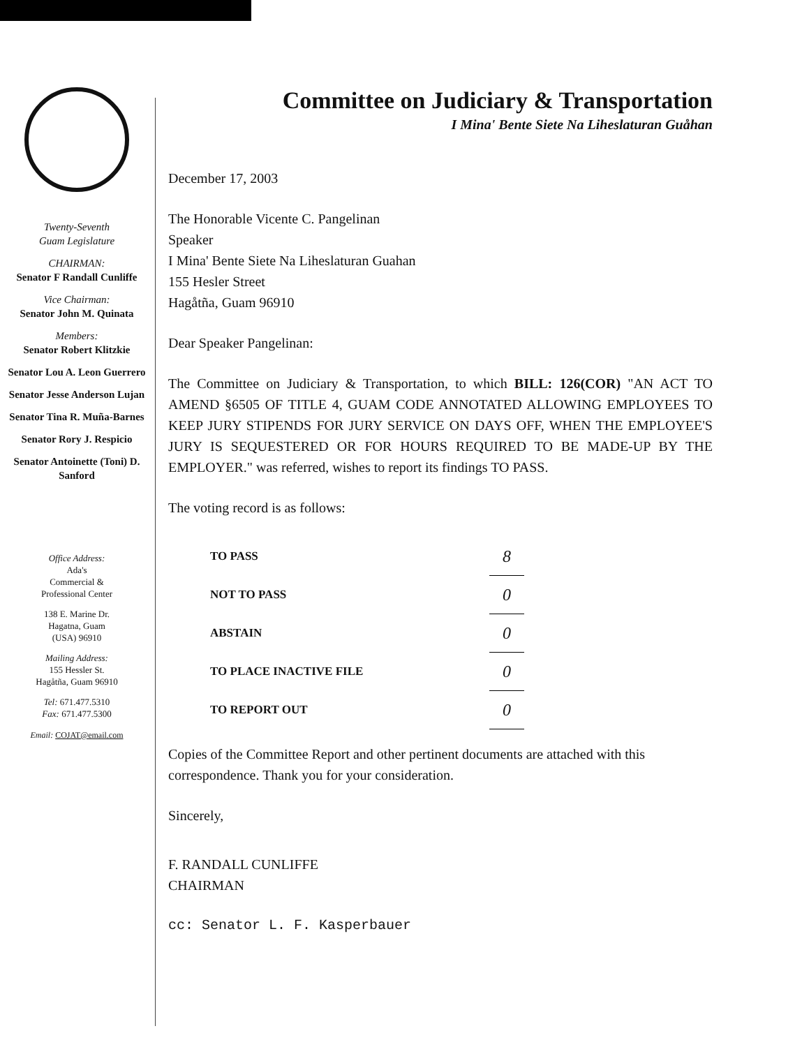Twenty-Seventh
Guam Legislature
CHAIRMAN:
Senator F Randall Cunliffe
Vice Chairman:
Senator John M. Quinata
Members:
Senator Robert Klitzkie
Senator Lou A. Leon Guerrero
Senator Jesse Anderson Lujan
Senator Tina R. Muña-Barnes
Senator Rory J. Respicio
Senator Antoinette (Toni) D. Sanford
Office Address:
Ada's
Commercial &
Professional Center
138 E. Marine Dr.
Hagatna, Guam
(USA) 96910
Mailing Address:
155 Hessler St.
Hagåtña, Guam 96910
Tel: 671.477.5310
Fax: 671.477.5300
Email: COJAT@email.com
Committee on Judiciary & Transportation
I Mina' Bente Siete Na Liheslaturan Guåhan
December 17, 2003
The Honorable Vicente C. Pangelinan
Speaker
I Mina' Bente Siete Na Liheslaturan Guahan
155 Hesler Street
Hagåtña, Guam 96910
Dear Speaker Pangelinan:
The Committee on Judiciary & Transportation, to which BILL: 126(COR) "AN ACT TO AMEND §6505 OF TITLE 4, GUAM CODE ANNOTATED ALLOWING EMPLOYEES TO KEEP JURY STIPENDS FOR JURY SERVICE ON DAYS OFF, WHEN THE EMPLOYEE'S JURY IS SEQUESTERED OR FOR HOURS REQUIRED TO BE MADE-UP BY THE EMPLOYER." was referred, wishes to report its findings TO PASS.
The voting record is as follows:
| TO PASS | 8 |
| NOT TO PASS | 0 |
| ABSTAIN | 0 |
| TO PLACE INACTIVE FILE | 0 |
| TO REPORT OUT | 0 |
Copies of the Committee Report and other pertinent documents are attached with this correspondence. Thank you for your consideration.
Sincerely,
F. RANDALL CUNLIFFE
CHAIRMAN
cc: Senator L. F. Kasperbauer